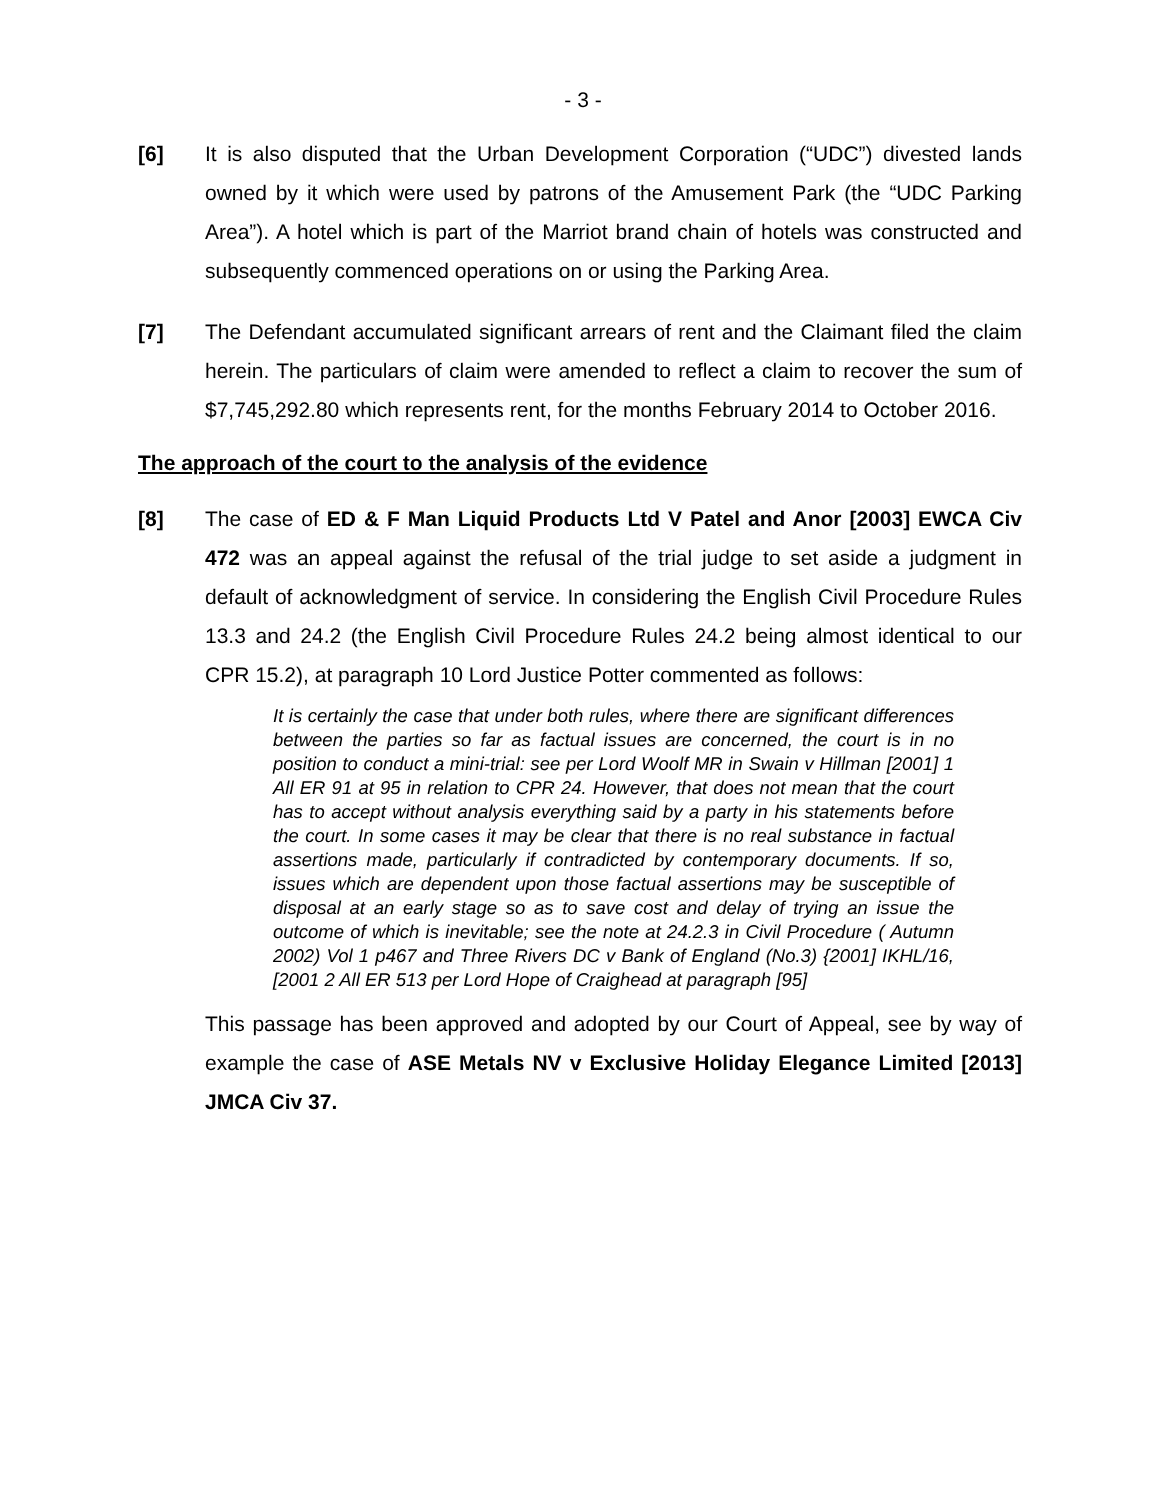- 3 -
[6] It is also disputed that the Urban Development Corporation (“UDC”) divested lands owned by it which were used by patrons of the Amusement Park (the “UDC Parking Area”). A hotel which is part of the Marriot brand chain of hotels was constructed and subsequently commenced operations on or using the Parking Area.
[7] The Defendant accumulated significant arrears of rent and the Claimant filed the claim herein. The particulars of claim were amended to reflect a claim to recover the sum of $7,745,292.80 which represents rent, for the months February 2014 to October 2016.
The approach of the court to the analysis of the evidence
[8] The case of ED & F Man Liquid Products Ltd V Patel and Anor [2003] EWCA Civ 472 was an appeal against the refusal of the trial judge to set aside a judgment in default of acknowledgment of service. In considering the English Civil Procedure Rules 13.3 and 24.2 (the English Civil Procedure Rules 24.2 being almost identical to our CPR 15.2), at paragraph 10 Lord Justice Potter commented as follows:
It is certainly the case that under both rules, where there are significant differences between the parties so far as factual issues are concerned, the court is in no position to conduct a mini-trial: see per Lord Woolf MR in Swain v Hillman [2001] 1 All ER 91 at 95 in relation to CPR 24. However, that does not mean that the court has to accept without analysis everything said by a party in his statements before the court. In some cases it may be clear that there is no real substance in factual assertions made, particularly if contradicted by contemporary documents. If so, issues which are dependent upon those factual assertions may be susceptible of disposal at an early stage so as to save cost and delay of trying an issue the outcome of which is inevitable; see the note at 24.2.3 in Civil Procedure ( Autumn 2002) Vol 1 p467 and Three Rivers DC v Bank of England (No.3) {2001] IKHL/16,[2001 2 All ER 513 per Lord Hope of Craighead at paragraph [95]
This passage has been approved and adopted by our Court of Appeal, see by way of example the case of ASE Metals NV v Exclusive Holiday Elegance Limited [2013] JMCA Civ 37.